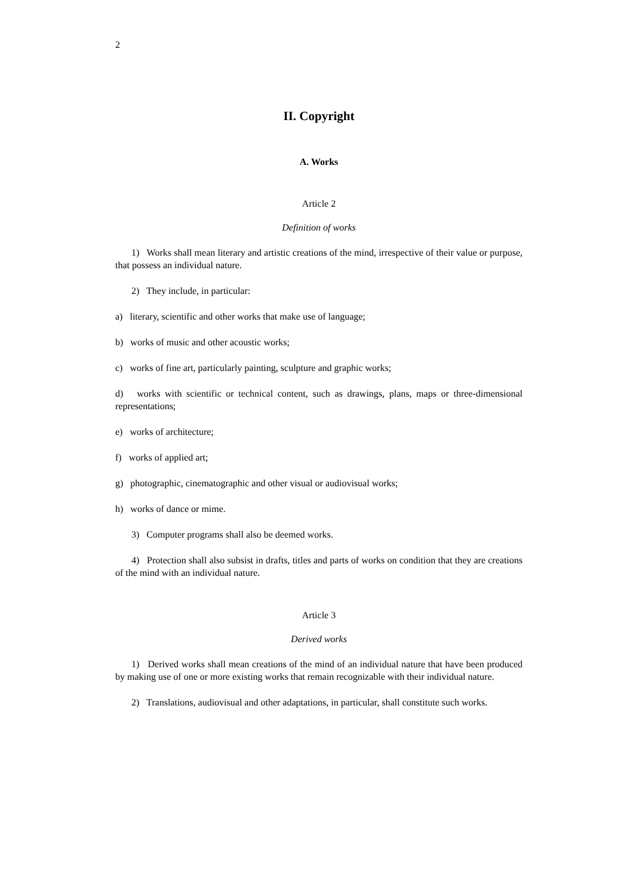2
II. Copyright
A. Works
Article 2
Definition of works
1) Works shall mean literary and artistic creations of the mind, irrespective of their value or purpose, that possess an individual nature.
2) They include, in particular:
a) literary, scientific and other works that make use of language;
b) works of music and other acoustic works;
c) works of fine art, particularly painting, sculpture and graphic works;
d) works with scientific or technical content, such as drawings, plans, maps or three-dimensional representations;
e) works of architecture;
f) works of applied art;
g) photographic, cinematographic and other visual or audiovisual works;
h) works of dance or mime.
3) Computer programs shall also be deemed works.
4) Protection shall also subsist in drafts, titles and parts of works on condition that they are creations of the mind with an individual nature.
Article 3
Derived works
1) Derived works shall mean creations of the mind of an individual nature that have been produced by making use of one or more existing works that remain recognizable with their individual nature.
2) Translations, audiovisual and other adaptations, in particular, shall constitute such works.